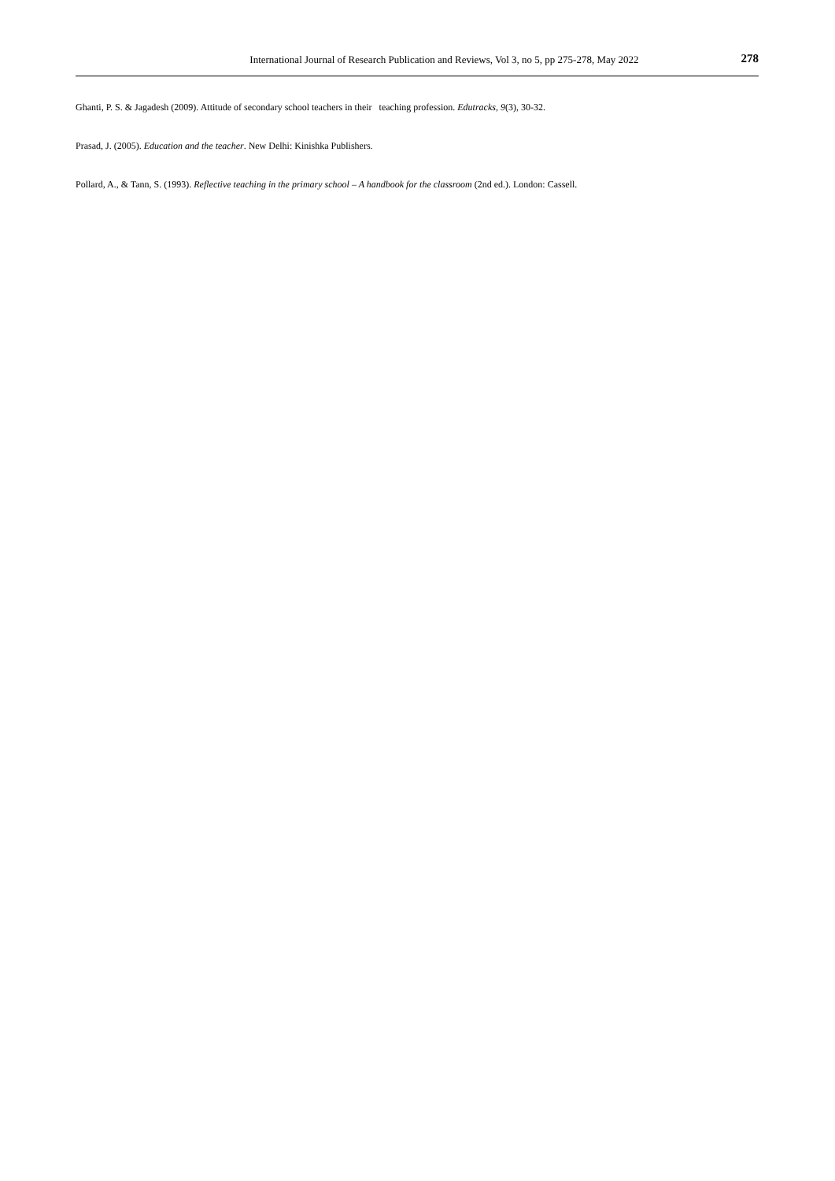International Journal of Research Publication and Reviews, Vol 3, no 5, pp 275-278, May 2022 278
Ghanti, P. S. & Jagadesh (2009). Attitude of secondary school teachers in their teaching profession. Edutracks, 9(3), 30-32.
Prasad, J. (2005). Education and the teacher. New Delhi: Kinishka Publishers.
Pollard, A., & Tann, S. (1993). Reflective teaching in the primary school – A handbook for the classroom (2nd ed.). London: Cassell.